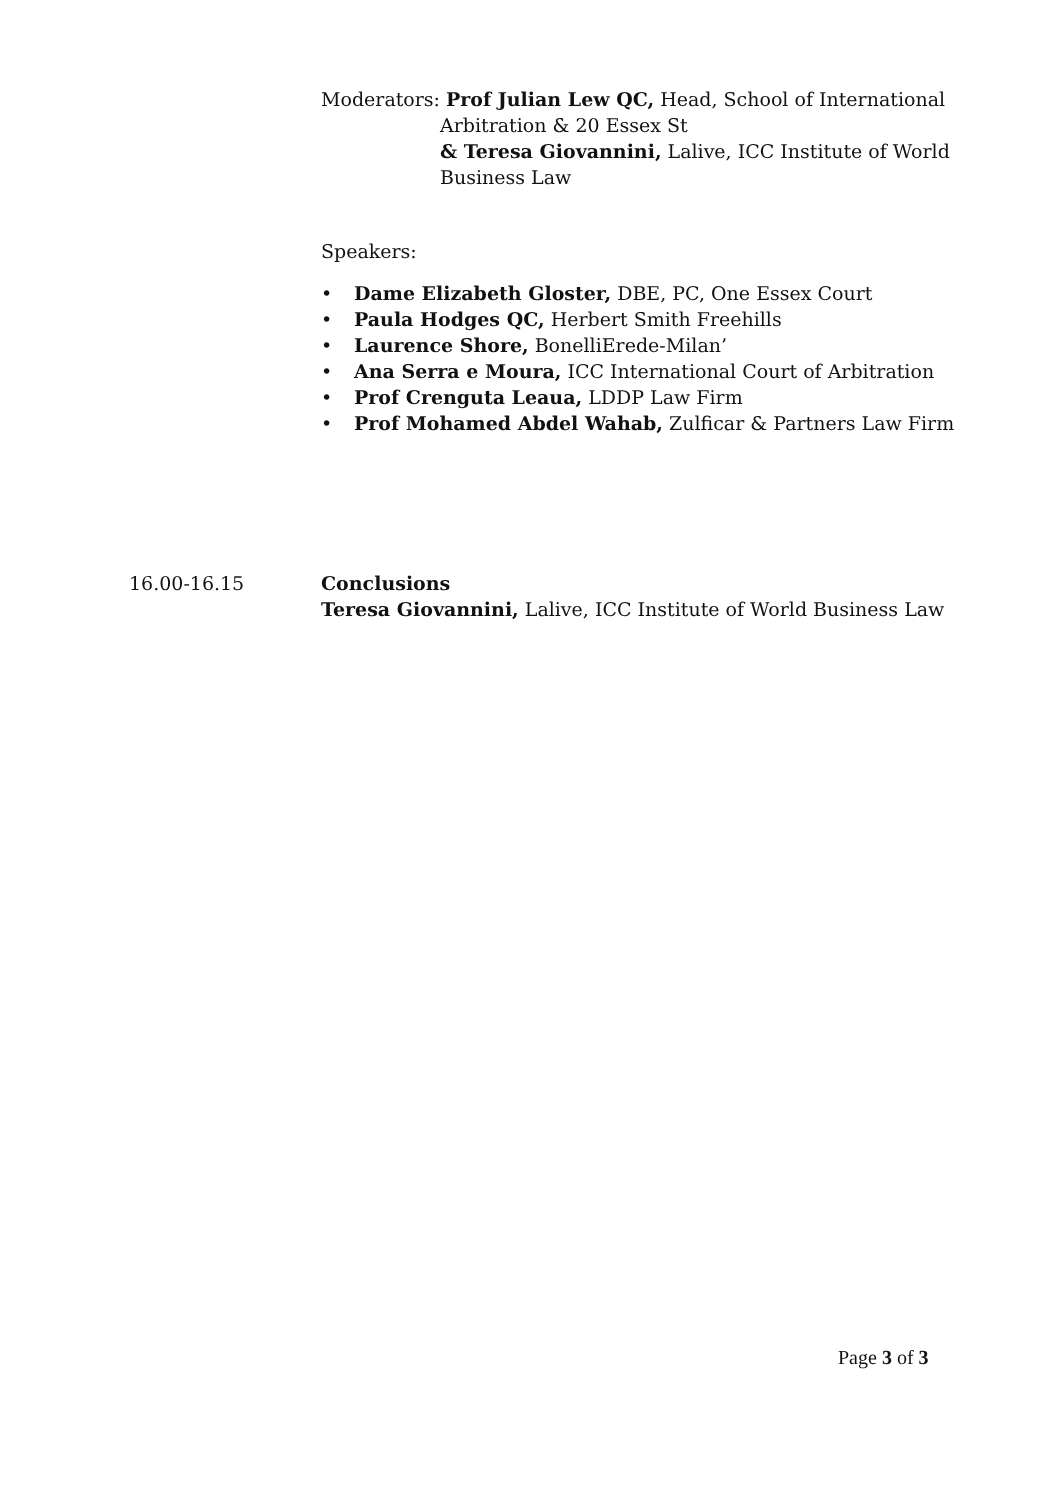Moderators: Prof Julian Lew QC, Head, School of International
Arbitration & 20 Essex St
& Teresa Giovannini, Lalive, ICC Institute of World
Business Law
Speakers:
• Dame Elizabeth Gloster, DBE, PC, One Essex Court
• Paula Hodges QC, Herbert Smith Freehills
• Laurence Shore, BonelliErede-Milan’
• Ana Serra e Moura, ICC International Court of Arbitration
• Prof Crenguta Leaua, LDDP Law Firm
• Prof Mohamed Abdel Wahab, Zulficar & Partners Law Firm
16.00-16.15 Conclusions
Teresa Giovannini, Lalive, ICC Institute of World Business Law
Page 3 of 3